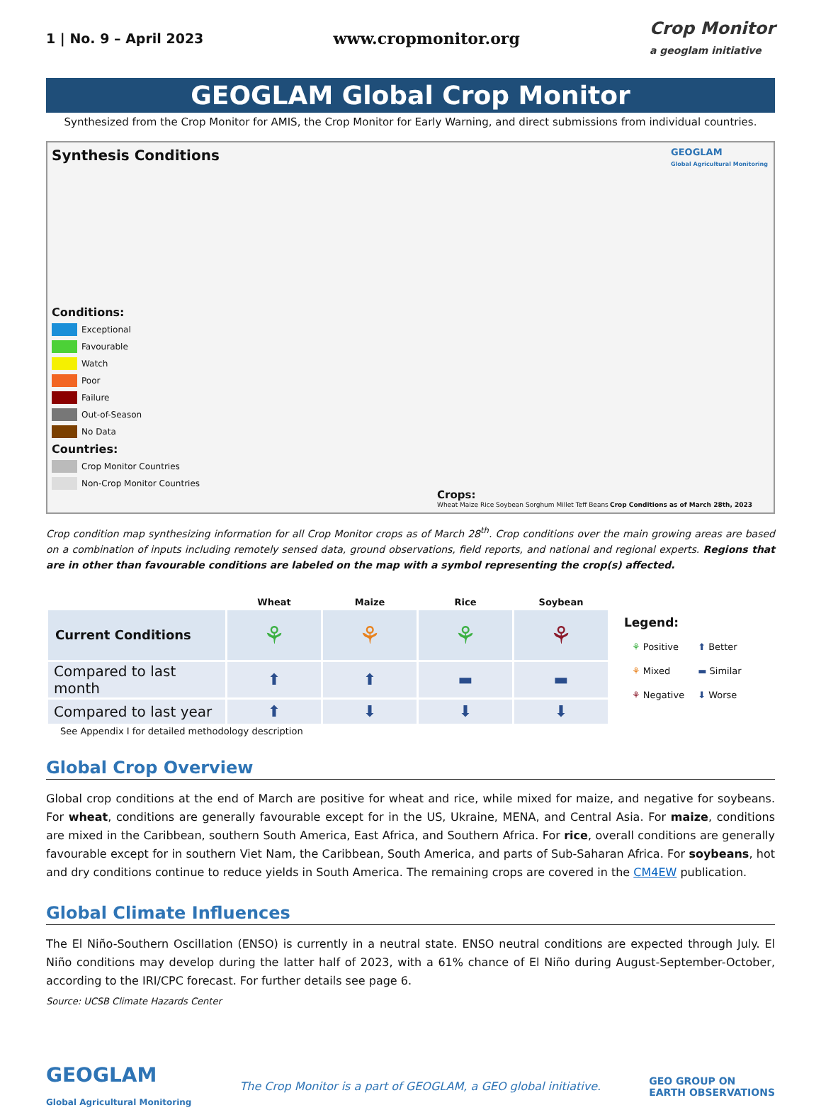1 | No. 9 – April 2023 www.cropmonitor.org Crop Monitor
a geoglam initiative
GEOGLAM Global Crop Monitor
Synthesized from the Crop Monitor for AMIS, the Crop Monitor for Early Warning, and direct submissions from individual countries.
Synthesis Conditions
GEOGLAM
Global Agricultural Monitoring
Conditions:
Exceptional
Favourable
Watch
Poor
Failure
Out-of-Season
No Data
Countries:
Crop Monitor Countries
Non-Crop Monitor Countries
Crops:
Wheat Maize Rice Soybean Sorghum Millet Teff Beans
Crop Conditions as of March 28th, 2023
Crop condition map synthesizing information for all Crop Monitor crops as of March 28<sup>th</sup>. Crop conditions over the main growing areas are based on a combination of inputs including remotely sensed data, ground observations, field reports, and national and regional experts. Regions that are in other than favourable conditions are labeled on the map with a symbol representing the crop(s) affected.
| | Wheat | Maize | Rice | Soybean |
| --- | --- | --- | --- | --- |
| Current Conditions | ⚘ | ⚘ | ⚘ | ⚘ |
| Compared to last month | ⬆ | ⬆ | ▬ | ▬ |
| Compared to last year | ⬆ | ⬇ | ⬇ | ⬇ |
See Appendix I for detailed methodology description
Legend:
| ⚘ Positive | ⬆ Better |
| ⚘ Mixed | ▬ Similar |
| ⚘ Negative | ⬇ Worse |
Global Crop Overview
Global crop conditions at the end of March are positive for wheat and rice, while mixed for maize, and negative for soybeans. For wheat, conditions are generally favourable except for in the US, Ukraine, MENA, and Central Asia. For maize, conditions are mixed in the Caribbean, southern South America, East Africa, and Southern Africa. For rice, overall conditions are generally favourable except for in southern Viet Nam, the Caribbean, South America, and parts of Sub-Saharan Africa. For soybeans, hot and dry conditions continue to reduce yields in South America. The remaining crops are covered in the CM4EW publication.
Global Climate Influences
The El Niño-Southern Oscillation (ENSO) is currently in a neutral state. ENSO neutral conditions are expected through July. El Niño conditions may develop during the latter half of 2023, with a 61% chance of El Niño during August-September-October, according to the IRI/CPC forecast. For further details see page 6.
Source: UCSB Climate Hazards Center
GEOGLAM
Global Agricultural Monitoring
The Crop Monitor is a part of GEOGLAM, a GEO global initiative.
GEO GROUP ON
EARTH OBSERVATIONS